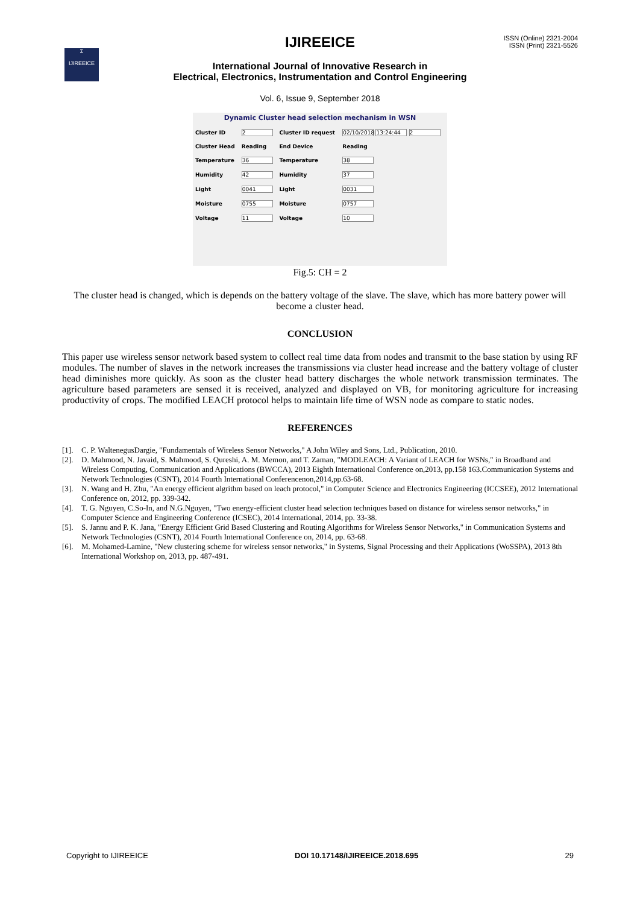Σ
IJIREEICE
IJIREEICE
ISSN (Online) 2321-2004
ISSN (Print) 2321-5526
International Journal of Innovative Research in
Electrical, Electronics, Instrumentation and Control Engineering
Vol. 6, Issue 9, September 2018
Dynamic Cluster head selection mechanism in WSN
| Cluster ID | 2 | Cluster ID request | 02/10/2018 13:24:44 2 |
| Cluster Head | Reading | End Device | Reading |
| Temperature | 36 | Temperature | 38 |
| Humidity | 42 | Humidity | 37 |
| Light | 0041 | Light | 0031 |
| Moisture | 0755 | Moisture | 0757 |
| Voltage | 11 | Voltage | 10 |
Fig.5: CH = 2
The cluster head is changed, which is depends on the battery voltage of the slave. The slave, which has more battery power will become a cluster head.
CONCLUSION
This paper use wireless sensor network based system to collect real time data from nodes and transmit to the base station by using RF modules. The number of slaves in the network increases the transmissions via cluster head increase and the battery voltage of cluster head diminishes more quickly. As soon as the cluster head battery discharges the whole network transmission terminates. The agriculture based parameters are sensed it is received, analyzed and displayed on VB, for monitoring agriculture for increasing productivity of crops. The modified LEACH protocol helps to maintain life time of WSN node as compare to static nodes.
REFERENCES
[1]. C. P. WaltenegusDargie, "Fundamentals of Wireless Sensor Networks," A John Wiley and Sons, Ltd., Publication, 2010.
[2]. D. Mahmood, N. Javaid, S. Mahmood, S. Qureshi, A. M. Memon, and T. Zaman, "MODLEACH: A Variant of LEACH for WSNs," in Broadband and Wireless Computing, Communication and Applications (BWCCA), 2013 Eighth International Conference on,2013, pp.158 163.Communication Systems and Network Technologies (CSNT), 2014 Fourth International Conferencenon,2014,pp.63-68.
[3]. N. Wang and H. Zhu, "An energy efficient algrithm based on leach protocol," in Computer Science and Electronics Engineering (ICCSEE), 2012 International Conference on, 2012, pp. 339-342.
[4]. T. G. Nguyen, C.So-In, and N.G.Nguyen, "Two energy-efficient cluster head selection techniques based on distance for wireless sensor networks," in Computer Science and Engineering Conference (ICSEC), 2014 International, 2014, pp. 33-38.
[5]. S. Jannu and P. K. Jana, "Energy Efficient Grid Based Clustering and Routing Algorithms for Wireless Sensor Networks," in Communication Systems and Network Technologies (CSNT), 2014 Fourth International Conference on, 2014, pp. 63-68.
[6]. M. Mohamed-Lamine, "New clustering scheme for wireless sensor networks," in Systems, Signal Processing and their Applications (WoSSPA), 2013 8th International Workshop on, 2013, pp. 487-491.
Copyright to IJIREEICE DOI 10.17148/IJIREEICE.2018.695 29